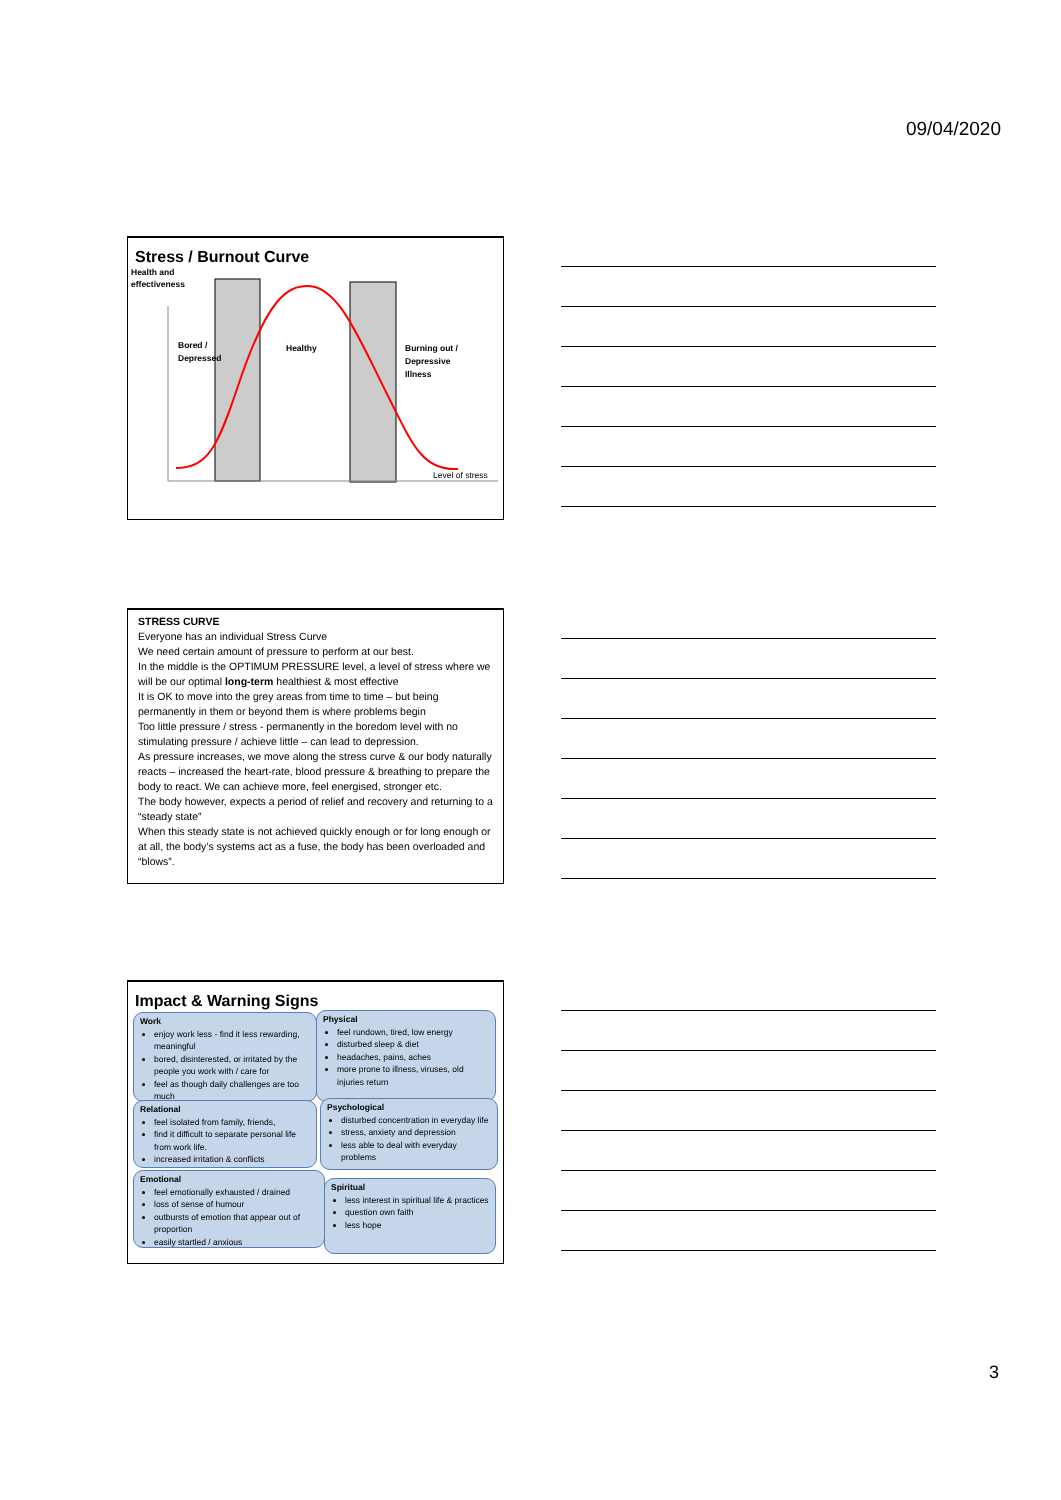09/04/2020
Stress / Burnout Curve
Health and
effectiveness
Bored /
Depressed
Healthy
Burning out /
Depressive
Illness
Level of stress
STRESS CURVE
Everyone has an individual Stress Curve
We need certain amount of pressure to perform at our best.
In the middle is the OPTIMUM PRESSURE level, a level of stress where we will be our optimal long-term healthiest & most effective
It is OK to move into the grey areas from time to time – but being permanently in them or beyond them is where problems begin
Too little pressure / stress - permanently in the boredom level with no stimulating pressure / achieve little – can lead to depression.
As pressure increases, we move along the stress curve & our body naturally reacts – increased the heart-rate, blood pressure & breathing to prepare the body to react. We can achieve more, feel energised, stronger etc.
The body however, expects a period of relief and recovery and returning to a “steady state”
When this steady state is not achieved quickly enough or for long enough or at all, the body’s systems act as a fuse, the body has been overloaded and “blows”.
Impact & Warning Signs
Work
enjoy work less - find it less rewarding, meaningful
bored, disinterested, or irritated by the people you work with / care for
feel as though daily challenges are too much
Physical
feel rundown, tired, low energy
disturbed sleep & diet
headaches, pains, aches
more prone to illness, viruses, old injuries return
Relational
feel isolated from family, friends,
find it difficult to separate personal life from work life.
increased irritation & conflicts
Psychological
disturbed concentration in everyday life
stress, anxiety and depression
less able to deal with everyday problems
Emotional
feel emotionally exhausted / drained
loss of sense of humour
outbursts of emotion that appear out of proportion
easily startled / anxious
Spiritual
less interest in spiritual life & practices
question own faith
less hope
3